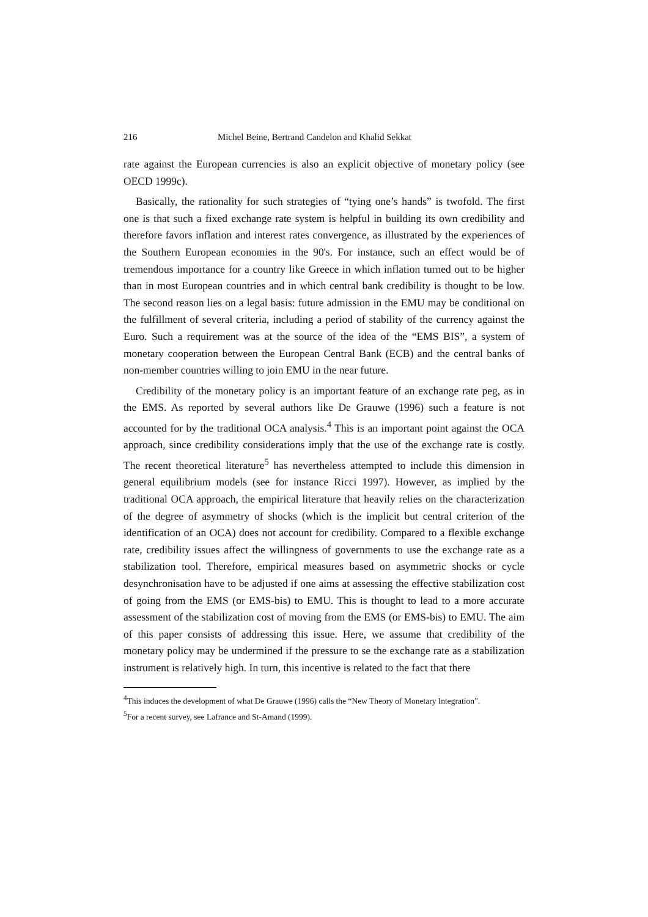216 Michel Beine, Bertrand Candelon and Khalid Sekkat
rate against the European currencies is also an explicit objective of monetary policy (see OECD 1999c).
Basically, the rationality for such strategies of “tying one’s hands” is twofold. The first one is that such a fixed exchange rate system is helpful in building its own credibility and therefore favors inflation and interest rates convergence, as illustrated by the experiences of the Southern European economies in the 90's. For instance, such an effect would be of tremendous importance for a country like Greece in which inflation turned out to be higher than in most European countries and in which central bank credibility is thought to be low. The second reason lies on a legal basis: future admission in the EMU may be conditional on the fulfillment of several criteria, including a period of stability of the currency against the Euro. Such a requirement was at the source of the idea of the “EMS BIS”, a system of monetary cooperation between the European Central Bank (ECB) and the central banks of non-member countries willing to join EMU in the near future.
Credibility of the monetary policy is an important feature of an exchange rate peg, as in the EMS. As reported by several authors like De Grauwe (1996) such a feature is not accounted for by the traditional OCA analysis.<sup>4</sup> This is an important point against the OCA approach, since credibility considerations imply that the use of the exchange rate is costly. The recent theoretical literature<sup>5</sup> has nevertheless attempted to include this dimension in general equilibrium models (see for instance Ricci 1997). However, as implied by the traditional OCA approach, the empirical literature that heavily relies on the characterization of the degree of asymmetry of shocks (which is the implicit but central criterion of the identification of an OCA) does not account for credibility. Compared to a flexible exchange rate, credibility issues affect the willingness of governments to use the exchange rate as a stabilization tool. Therefore, empirical measures based on asymmetric shocks or cycle desynchronisation have to be adjusted if one aims at assessing the effective stabilization cost of going from the EMS (or EMS-bis) to EMU. This is thought to lead to a more accurate assessment of the stabilization cost of moving from the EMS (or EMS-bis) to EMU. The aim of this paper consists of addressing this issue. Here, we assume that credibility of the monetary policy may be undermined if the pressure to se the exchange rate as a stabilization instrument is relatively high. In turn, this incentive is related to the fact that there
<sup>4</sup> This induces the development of what De Grauwe (1996) calls the “New Theory of Monetary Integration”.
<sup>5</sup> For a recent survey, see Lafrance and St-Amand (1999).